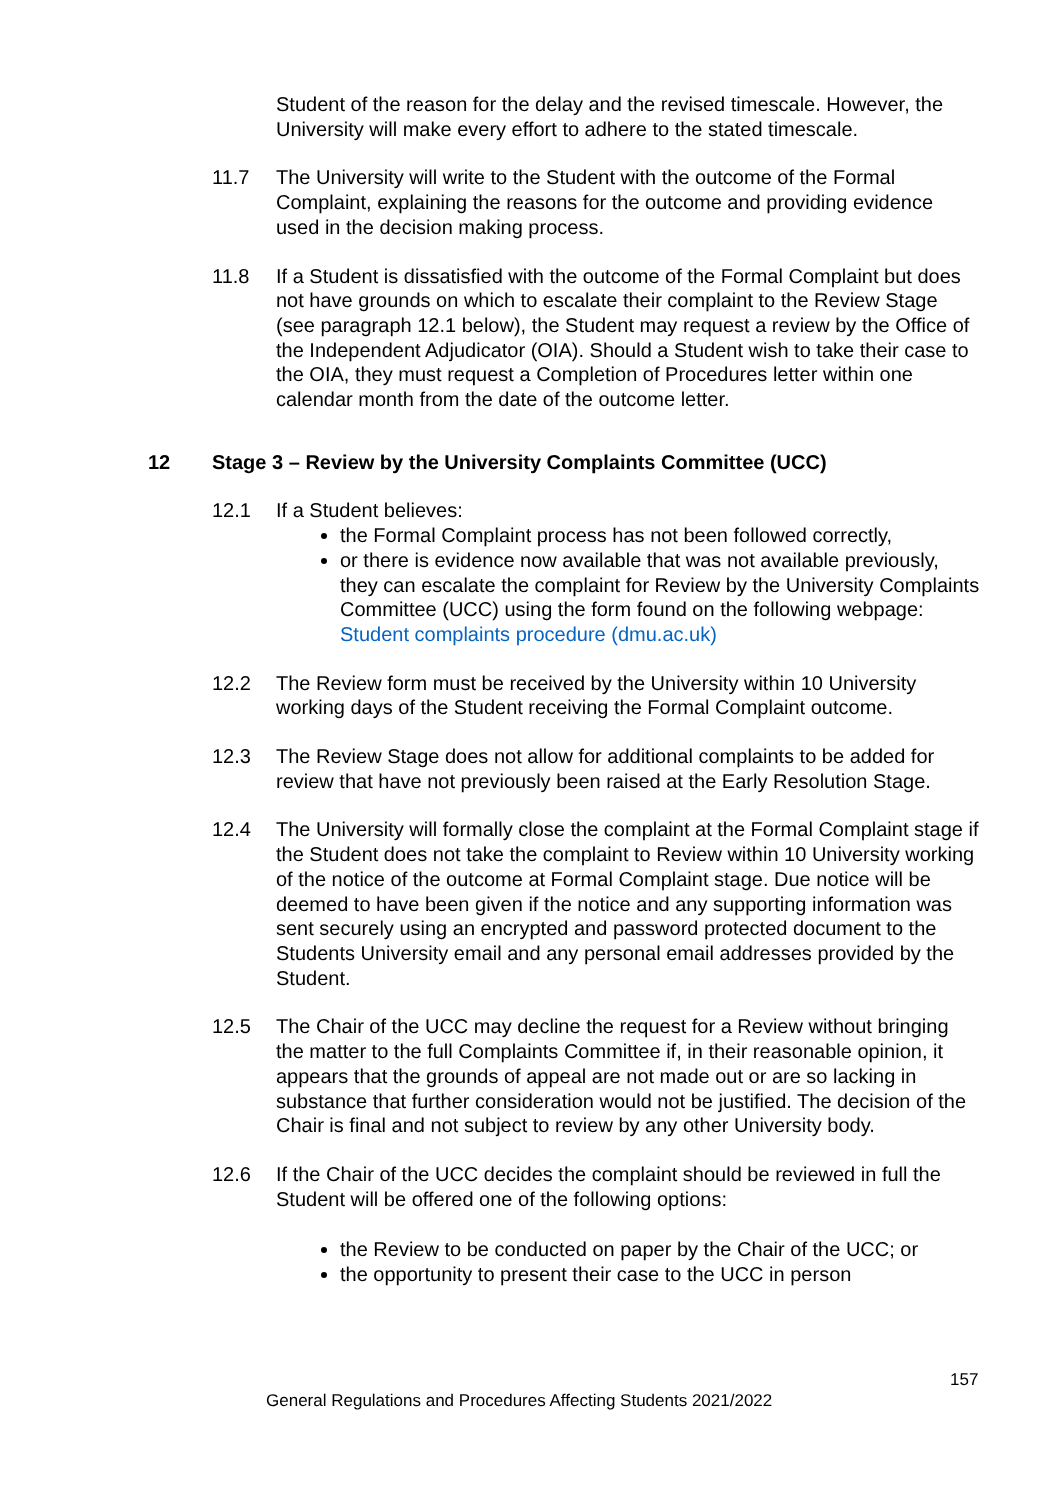Student of the reason for the delay and the revised timescale. However, the University will make every effort to adhere to the stated timescale.
11.7 The University will write to the Student with the outcome of the Formal Complaint, explaining the reasons for the outcome and providing evidence used in the decision making process.
11.8 If a Student is dissatisfied with the outcome of the Formal Complaint but does not have grounds on which to escalate their complaint to the Review Stage (see paragraph 12.1 below), the Student may request a review by the Office of the Independent Adjudicator (OIA). Should a Student wish to take their case to the OIA, they must request a Completion of Procedures letter within one calendar month from the date of the outcome letter.
12 Stage 3 – Review by the University Complaints Committee (UCC)
12.1 If a Student believes:
the Formal Complaint process has not been followed correctly,
or there is evidence now available that was not available previously, they can escalate the complaint for Review by the University Complaints Committee (UCC) using the form found on the following webpage: Student complaints procedure (dmu.ac.uk)
12.2 The Review form must be received by the University within 10 University working days of the Student receiving the Formal Complaint outcome.
12.3 The Review Stage does not allow for additional complaints to be added for review that have not previously been raised at the Early Resolution Stage.
12.4 The University will formally close the complaint at the Formal Complaint stage if the Student does not take the complaint to Review within 10 University working of the notice of the outcome at Formal Complaint stage. Due notice will be deemed to have been given if the notice and any supporting information was sent securely using an encrypted and password protected document to the Students University email and any personal email addresses provided by the Student.
12.5 The Chair of the UCC may decline the request for a Review without bringing the matter to the full Complaints Committee if, in their reasonable opinion, it appears that the grounds of appeal are not made out or are so lacking in substance that further consideration would not be justified. The decision of the Chair is final and not subject to review by any other University body.
12.6 If the Chair of the UCC decides the complaint should be reviewed in full the Student will be offered one of the following options:
the Review to be conducted on paper by the Chair of the UCC; or
the opportunity to present their case to the UCC in person
157
General Regulations and Procedures Affecting Students 2021/2022